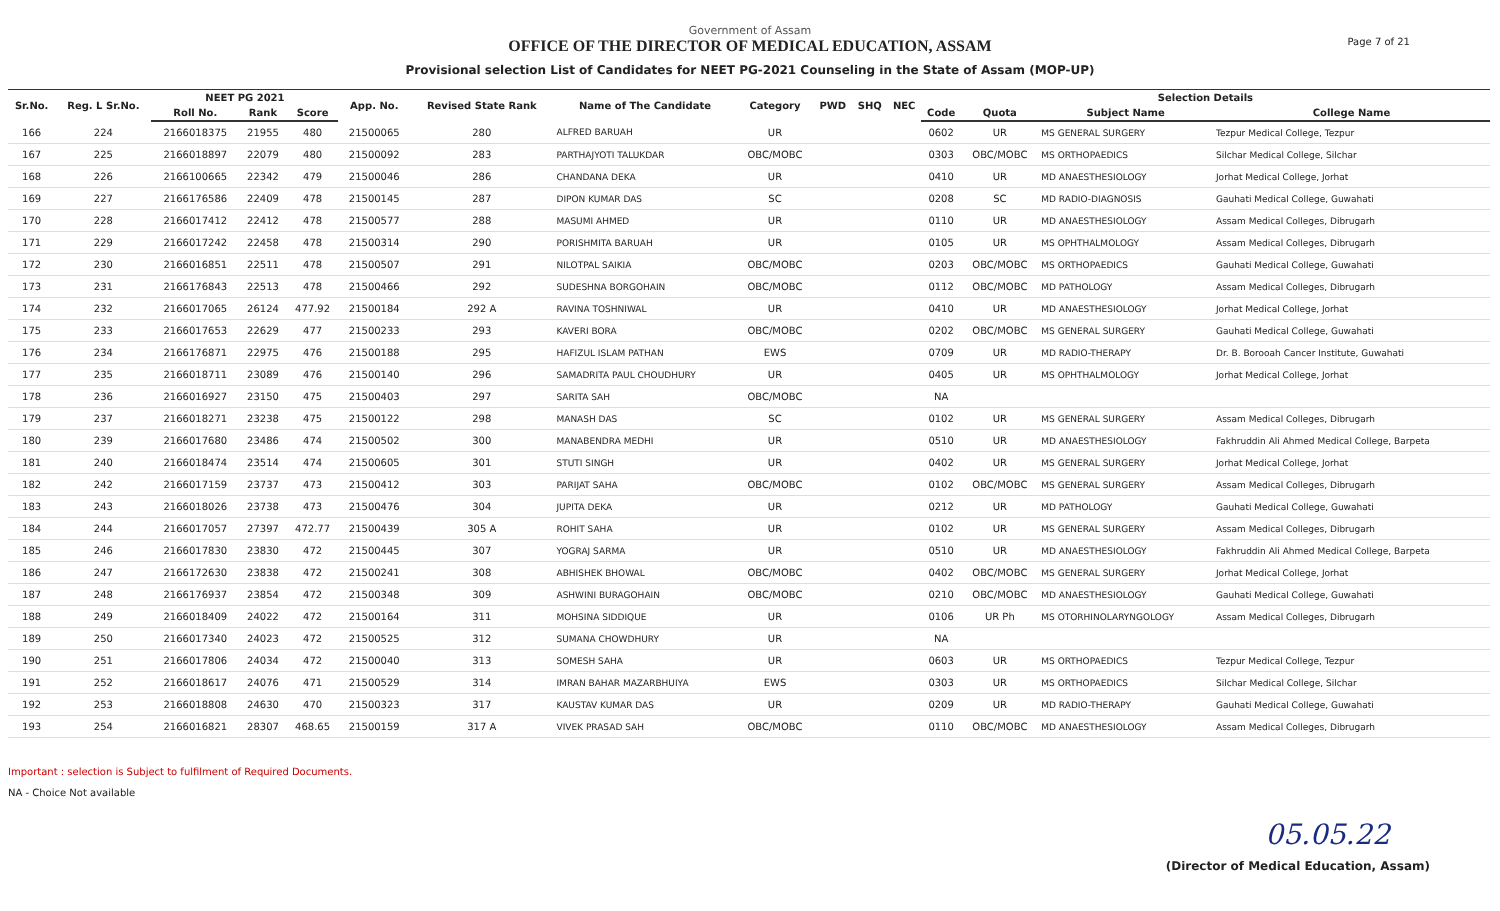Government of Assam
OFFICE OF THE DIRECTOR OF MEDICAL EDUCATION, ASSAM
Provisional selection List of Candidates for NEET PG-2021 Counseling in the State of Assam (MOP-UP)
Page 7 of 21
| Sr.No. | Reg. L Sr.No. | NEET PG 2021 | | | App. No. | Revised State Rank | Name of The Candidate | Category | PWD | SHQ | NEC | Selection Details | | | |
| --- | --- | --- | --- | --- | --- | --- | --- | --- | --- | --- | --- | --- | --- | --- | --- |
| | | Roll No. | Rank | Score | | | | | | | | Code | Quota | Subject Name | College Name |
| 166 | 224 | 2166018375 | 21955 | 480 | 21500065 | 280 | ALFRED BARUAH | UR | | | | 0602 | UR | MS GENERAL SURGERY | Tezpur Medical College, Tezpur |
| 167 | 225 | 2166018897 | 22079 | 480 | 21500092 | 283 | PARTHAJYOTI TALUKDAR | OBC/MOBC | | | | 0303 | OBC/MOBC | MS ORTHOPAEDICS | Silchar Medical College, Silchar |
| 168 | 226 | 2166100665 | 22342 | 479 | 21500046 | 286 | CHANDANA DEKA | UR | | | | 0410 | UR | MD ANAESTHESIOLOGY | Jorhat Medical College, Jorhat |
| 169 | 227 | 2166176586 | 22409 | 478 | 21500145 | 287 | DIPON KUMAR DAS | SC | | | | 0208 | SC | MD RADIO-DIAGNOSIS | Gauhati Medical College, Guwahati |
| 170 | 228 | 2166017412 | 22412 | 478 | 21500577 | 288 | MASUMI AHMED | UR | | | | 0110 | UR | MD ANAESTHESIOLOGY | Assam Medical Colleges, Dibrugarh |
| 171 | 229 | 2166017242 | 22458 | 478 | 21500314 | 290 | PORISHMITA BARUAH | UR | | | | 0105 | UR | MS OPHTHALMOLOGY | Assam Medical Colleges, Dibrugarh |
| 172 | 230 | 2166016851 | 22511 | 478 | 21500507 | 291 | NILOTPAL SAIKIA | OBC/MOBC | | | | 0203 | OBC/MOBC | MS ORTHOPAEDICS | Gauhati Medical College, Guwahati |
| 173 | 231 | 2166176843 | 22513 | 478 | 21500466 | 292 | SUDESHNA BORGOHAIN | OBC/MOBC | | | | 0112 | OBC/MOBC | MD PATHOLOGY | Assam Medical Colleges, Dibrugarh |
| 174 | 232 | 2166017065 | 26124 | 477.92 | 21500184 | 292 A | RAVINA TOSHNIWAL | UR | | | | 0410 | UR | MD ANAESTHESIOLOGY | Jorhat Medical College, Jorhat |
| 175 | 233 | 2166017653 | 22629 | 477 | 21500233 | 293 | KAVERI BORA | OBC/MOBC | | | | 0202 | OBC/MOBC | MS GENERAL SURGERY | Gauhati Medical College, Guwahati |
| 176 | 234 | 2166176871 | 22975 | 476 | 21500188 | 295 | HAFIZUL ISLAM PATHAN | EWS | | | | 0709 | UR | MD RADIO-THERAPY | Dr. B. Borooah Cancer Institute, Guwahati |
| 177 | 235 | 2166018711 | 23089 | 476 | 21500140 | 296 | SAMADRITA PAUL CHOUDHURY | UR | | | | 0405 | UR | MS OPHTHALMOLOGY | Jorhat Medical College, Jorhat |
| 178 | 236 | 2166016927 | 23150 | 475 | 21500403 | 297 | SARITA SAH | OBC/MOBC | | | | NA | | | |
| 179 | 237 | 2166018271 | 23238 | 475 | 21500122 | 298 | MANASH DAS | SC | | | | 0102 | UR | MS GENERAL SURGERY | Assam Medical Colleges, Dibrugarh |
| 180 | 239 | 2166017680 | 23486 | 474 | 21500502 | 300 | MANABENDRA MEDHI | UR | | | | 0510 | UR | MD ANAESTHESIOLOGY | Fakhruddin Ali Ahmed Medical College, Barpeta |
| 181 | 240 | 2166018474 | 23514 | 474 | 21500605 | 301 | STUTI SINGH | UR | | | | 0402 | UR | MS GENERAL SURGERY | Jorhat Medical College, Jorhat |
| 182 | 242 | 2166017159 | 23737 | 473 | 21500412 | 303 | PARIJAT SAHA | OBC/MOBC | | | | 0102 | OBC/MOBC | MS GENERAL SURGERY | Assam Medical Colleges, Dibrugarh |
| 183 | 243 | 2166018026 | 23738 | 473 | 21500476 | 304 | JUPITA DEKA | UR | | | | 0212 | UR | MD PATHOLOGY | Gauhati Medical College, Guwahati |
| 184 | 244 | 2166017057 | 27397 | 472.77 | 21500439 | 305 A | ROHIT SAHA | UR | | | | 0102 | UR | MS GENERAL SURGERY | Assam Medical Colleges, Dibrugarh |
| 185 | 246 | 2166017830 | 23830 | 472 | 21500445 | 307 | YOGRAJ SARMA | UR | | | | 0510 | UR | MD ANAESTHESIOLOGY | Fakhruddin Ali Ahmed Medical College, Barpeta |
| 186 | 247 | 2166172630 | 23838 | 472 | 21500241 | 308 | ABHISHEK BHOWAL | OBC/MOBC | | | | 0402 | OBC/MOBC | MS GENERAL SURGERY | Jorhat Medical College, Jorhat |
| 187 | 248 | 2166176937 | 23854 | 472 | 21500348 | 309 | ASHWINI BURAGOHAIN | OBC/MOBC | | | | 0210 | OBC/MOBC | MD ANAESTHESIOLOGY | Gauhati Medical College, Guwahati |
| 188 | 249 | 2166018409 | 24022 | 472 | 21500164 | 311 | MOHSINA SIDDIQUE | UR | | | | 0106 | UR Ph | MS OTORHINOLARYNGOLOGY | Assam Medical Colleges, Dibrugarh |
| 189 | 250 | 2166017340 | 24023 | 472 | 21500525 | 312 | SUMANA CHOWDHURY | UR | | | | NA | | | |
| 190 | 251 | 2166017806 | 24034 | 472 | 21500040 | 313 | SOMESH SAHA | UR | | | | 0603 | UR | MS ORTHOPAEDICS | Tezpur Medical College, Tezpur |
| 191 | 252 | 2166018617 | 24076 | 471 | 21500529 | 314 | IMRAN BAHAR MAZARBHUIYA | EWS | | | | 0303 | UR | MS ORTHOPAEDICS | Silchar Medical College, Silchar |
| 192 | 253 | 2166018808 | 24630 | 470 | 21500323 | 317 | KAUSTAV KUMAR DAS | UR | | | | 0209 | UR | MD RADIO-THERAPY | Gauhati Medical College, Guwahati |
| 193 | 254 | 2166016821 | 28307 | 468.65 | 21500159 | 317 A | VIVEK PRASAD SAH | OBC/MOBC | | | | 0110 | OBC/MOBC | MD ANAESTHESIOLOGY | Assam Medical Colleges, Dibrugarh |
Important : selection is Subject to fulfilment of Required Documents.
NA - Choice Not available
05.05.22
(Director of Medical Education, Assam)